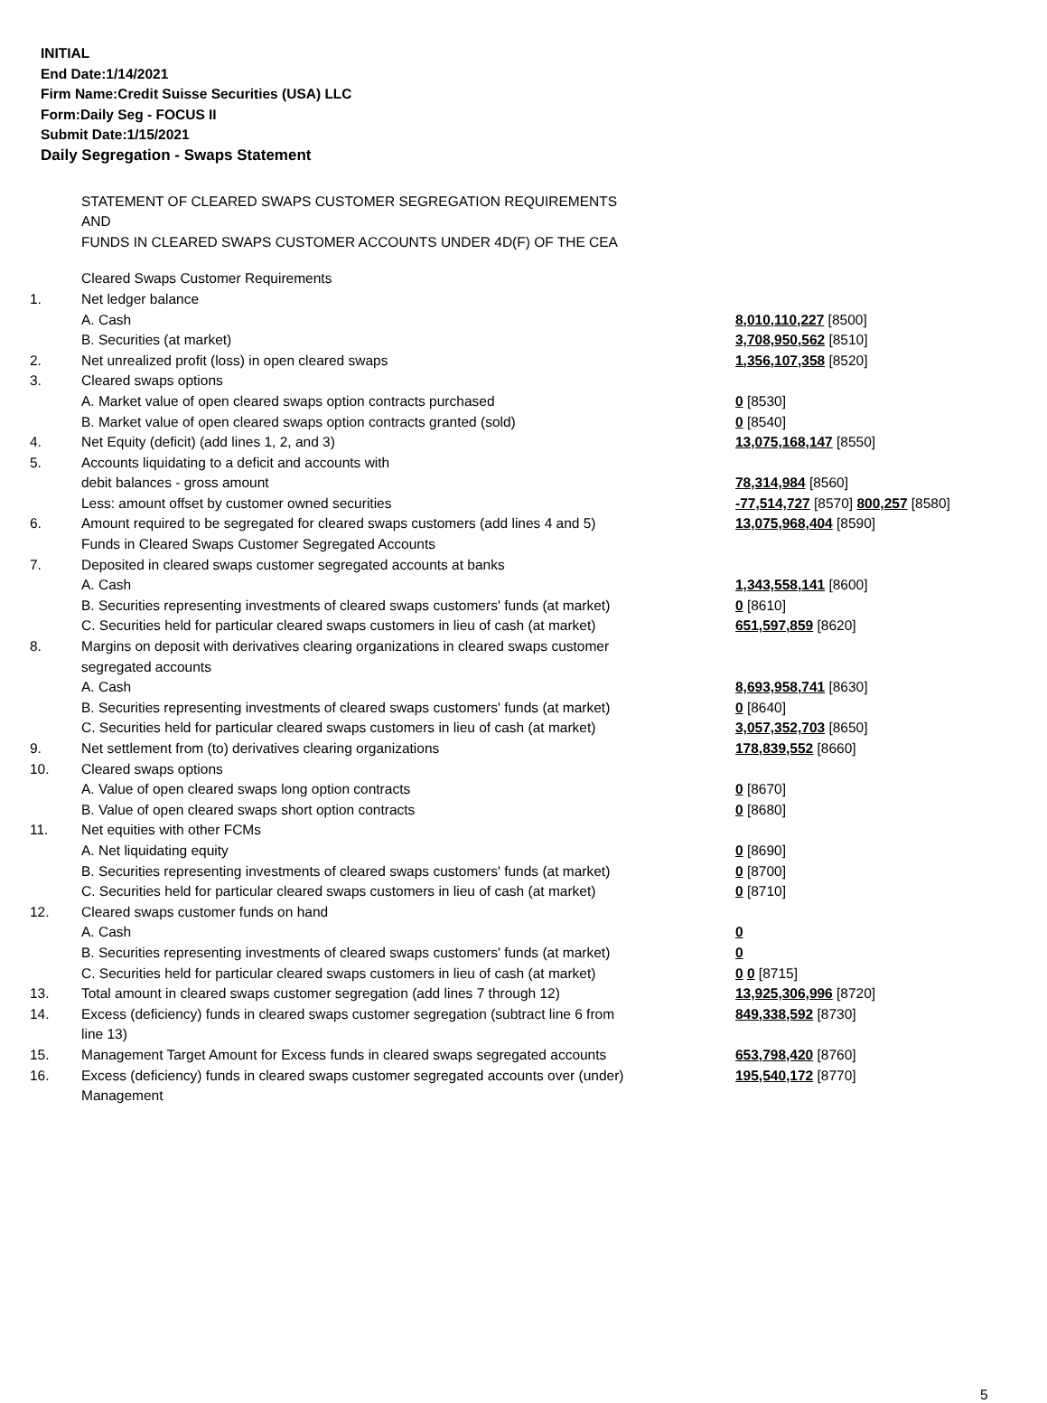INITIAL
End Date:1/14/2021
Firm Name:Credit Suisse Securities (USA) LLC
Form:Daily Seg - FOCUS II
Submit Date:1/15/2021
Daily Segregation - Swaps Statement
STATEMENT OF CLEARED SWAPS CUSTOMER SEGREGATION REQUIREMENTS
AND
FUNDS IN CLEARED SWAPS CUSTOMER ACCOUNTS UNDER 4D(F) OF THE CEA
| | Cleared Swaps Customer Requirements | |
| 1. | Net ledger balance | |
| | A. Cash | 8,010,110,227 [8500] |
| | B. Securities (at market) | 3,708,950,562 [8510] |
| 2. | Net unrealized profit (loss) in open cleared swaps | 1,356,107,358 [8520] |
| 3. | Cleared swaps options | |
| | A. Market value of open cleared swaps option contracts purchased | 0 [8530] |
| | B. Market value of open cleared swaps option contracts granted (sold) | 0 [8540] |
| 4. | Net Equity (deficit) (add lines 1, 2, and 3) | 13,075,168,147 [8550] |
| 5. | Accounts liquidating to a deficit and accounts with | |
| | debit balances - gross amount | 78,314,984 [8560] |
| | Less: amount offset by customer owned securities | -77,514,727 [8570] 800,257 [8580] |
| 6. | Amount required to be segregated for cleared swaps customers (add lines 4 and 5) | 13,075,968,404 [8590] |
| | Funds in Cleared Swaps Customer Segregated Accounts | |
| 7. | Deposited in cleared swaps customer segregated accounts at banks | |
| | A. Cash | 1,343,558,141 [8600] |
| | B. Securities representing investments of cleared swaps customers' funds (at market) | 0 [8610] |
| | C. Securities held for particular cleared swaps customers in lieu of cash (at market) | 651,597,859 [8620] |
| 8. | Margins on deposit with derivatives clearing organizations in cleared swaps customer segregated accounts | |
| | A. Cash | 8,693,958,741 [8630] |
| | B. Securities representing investments of cleared swaps customers' funds (at market) | 0 [8640] |
| | C. Securities held for particular cleared swaps customers in lieu of cash (at market) | 3,057,352,703 [8650] |
| 9. | Net settlement from (to) derivatives clearing organizations | 178,839,552 [8660] |
| 10. | Cleared swaps options | |
| | A. Value of open cleared swaps long option contracts | 0 [8670] |
| | B. Value of open cleared swaps short option contracts | 0 [8680] |
| 11. | Net equities with other FCMs | |
| | A. Net liquidating equity | 0 [8690] |
| | B. Securities representing investments of cleared swaps customers' funds (at market) | 0 [8700] |
| | C. Securities held for particular cleared swaps customers in lieu of cash (at market) | 0 [8710] |
| 12. | Cleared swaps customer funds on hand | |
| | A. Cash | 0 |
| | B. Securities representing investments of cleared swaps customers' funds (at market) | 0 |
| | C. Securities held for particular cleared swaps customers in lieu of cash (at market) | 0 0 [8715] |
| 13. | Total amount in cleared swaps customer segregation (add lines 7 through 12) | 13,925,306,996 [8720] |
| 14. | Excess (deficiency) funds in cleared swaps customer segregation (subtract line 6 from line 13) | 849,338,592 [8730] |
| 15. | Management Target Amount for Excess funds in cleared swaps segregated accounts | 653,798,420 [8760] |
| 16. | Excess (deficiency) funds in cleared swaps customer segregated accounts over (under) Management | 195,540,172 [8770] |
5